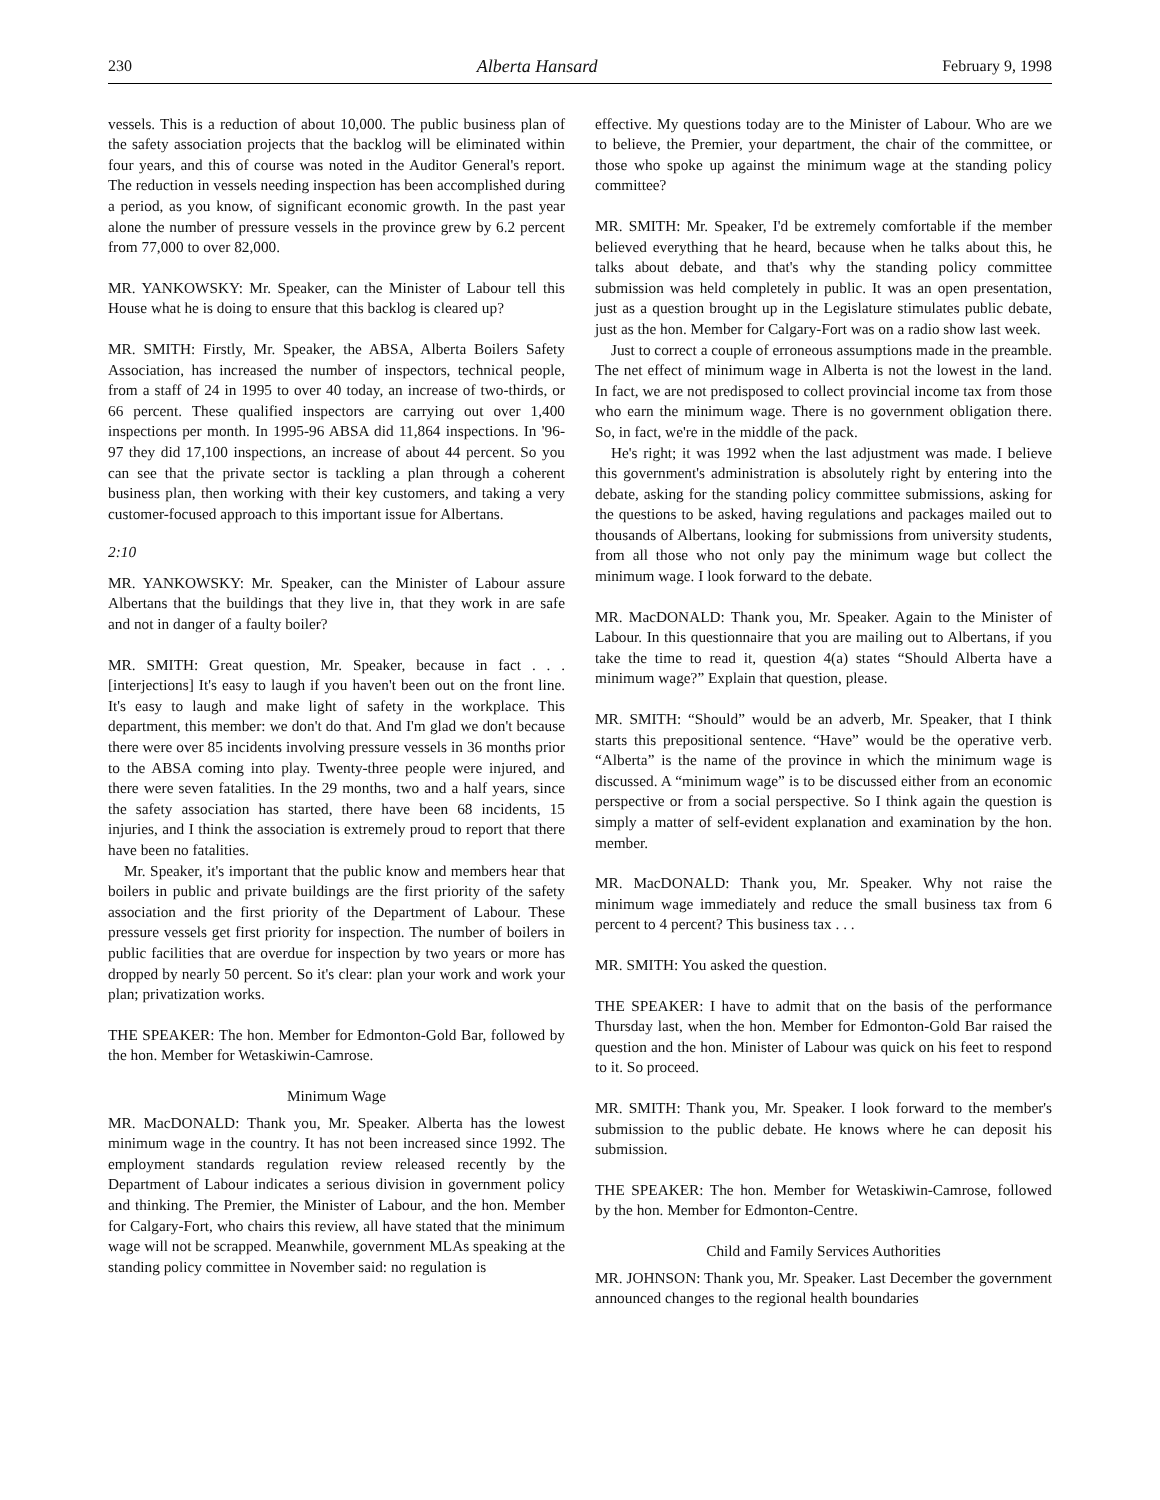230 Alberta Hansard February 9, 1998
vessels. This is a reduction of about 10,000. The public business plan of the safety association projects that the backlog will be eliminated within four years, and this of course was noted in the Auditor General's report. The reduction in vessels needing inspection has been accomplished during a period, as you know, of significant economic growth. In the past year alone the number of pressure vessels in the province grew by 6.2 percent from 77,000 to over 82,000.
MR. YANKOWSKY: Mr. Speaker, can the Minister of Labour tell this House what he is doing to ensure that this backlog is cleared up?
MR. SMITH: Firstly, Mr. Speaker, the ABSA, Alberta Boilers Safety Association, has increased the number of inspectors, technical people, from a staff of 24 in 1995 to over 40 today, an increase of two-thirds, or 66 percent. These qualified inspectors are carrying out over 1,400 inspections per month. In 1995-96 ABSA did 11,864 inspections. In '96-97 they did 17,100 inspections, an increase of about 44 percent. So you can see that the private sector is tackling a plan through a coherent business plan, then working with their key customers, and taking a very customer-focused approach to this important issue for Albertans.
2:10
MR. YANKOWSKY: Mr. Speaker, can the Minister of Labour assure Albertans that the buildings that they live in, that they work in are safe and not in danger of a faulty boiler?
MR. SMITH: Great question, Mr. Speaker, because in fact . . . [interjections] It's easy to laugh if you haven't been out on the front line. It's easy to laugh and make light of safety in the workplace. This department, this member: we don't do that. And I'm glad we don't because there were over 85 incidents involving pressure vessels in 36 months prior to the ABSA coming into play. Twenty-three people were injured, and there were seven fatalities. In the 29 months, two and a half years, since the safety association has started, there have been 68 incidents, 15 injuries, and I think the association is extremely proud to report that there have been no fatalities.
Mr. Speaker, it's important that the public know and members hear that boilers in public and private buildings are the first priority of the safety association and the first priority of the Department of Labour. These pressure vessels get first priority for inspection. The number of boilers in public facilities that are overdue for inspection by two years or more has dropped by nearly 50 percent. So it's clear: plan your work and work your plan; privatization works.
THE SPEAKER: The hon. Member for Edmonton-Gold Bar, followed by the hon. Member for Wetaskiwin-Camrose.
Minimum Wage
MR. MacDONALD: Thank you, Mr. Speaker. Alberta has the lowest minimum wage in the country. It has not been increased since 1992. The employment standards regulation review released recently by the Department of Labour indicates a serious division in government policy and thinking. The Premier, the Minister of Labour, and the hon. Member for Calgary-Fort, who chairs this review, all have stated that the minimum wage will not be scrapped. Meanwhile, government MLAs speaking at the standing policy committee in November said: no regulation is
effective. My questions today are to the Minister of Labour. Who are we to believe, the Premier, your department, the chair of the committee, or those who spoke up against the minimum wage at the standing policy committee?
MR. SMITH: Mr. Speaker, I'd be extremely comfortable if the member believed everything that he heard, because when he talks about this, he talks about debate, and that's why the standing policy committee submission was held completely in public. It was an open presentation, just as a question brought up in the Legislature stimulates public debate, just as the hon. Member for Calgary-Fort was on a radio show last week.
Just to correct a couple of erroneous assumptions made in the preamble. The net effect of minimum wage in Alberta is not the lowest in the land. In fact, we are not predisposed to collect provincial income tax from those who earn the minimum wage. There is no government obligation there. So, in fact, we're in the middle of the pack.
He's right; it was 1992 when the last adjustment was made. I believe this government's administration is absolutely right by entering into the debate, asking for the standing policy committee submissions, asking for the questions to be asked, having regulations and packages mailed out to thousands of Albertans, looking for submissions from university students, from all those who not only pay the minimum wage but collect the minimum wage. I look forward to the debate.
MR. MacDONALD: Thank you, Mr. Speaker. Again to the Minister of Labour. In this questionnaire that you are mailing out to Albertans, if you take the time to read it, question 4(a) states “Should Alberta have a minimum wage?” Explain that question, please.
MR. SMITH: “Should” would be an adverb, Mr. Speaker, that I think starts this prepositional sentence. “Have” would be the operative verb. “Alberta” is the name of the province in which the minimum wage is discussed. A “minimum wage” is to be discussed either from an economic perspective or from a social perspective. So I think again the question is simply a matter of self-evident explanation and examination by the hon. member.
MR. MacDONALD: Thank you, Mr. Speaker. Why not raise the minimum wage immediately and reduce the small business tax from 6 percent to 4 percent? This business tax . . .
MR. SMITH: You asked the question.
THE SPEAKER: I have to admit that on the basis of the performance Thursday last, when the hon. Member for Edmonton-Gold Bar raised the question and the hon. Minister of Labour was quick on his feet to respond to it. So proceed.
MR. SMITH: Thank you, Mr. Speaker. I look forward to the member's submission to the public debate. He knows where he can deposit his submission.
THE SPEAKER: The hon. Member for Wetaskiwin-Camrose, followed by the hon. Member for Edmonton-Centre.
Child and Family Services Authorities
MR. JOHNSON: Thank you, Mr. Speaker. Last December the government announced changes to the regional health boundaries